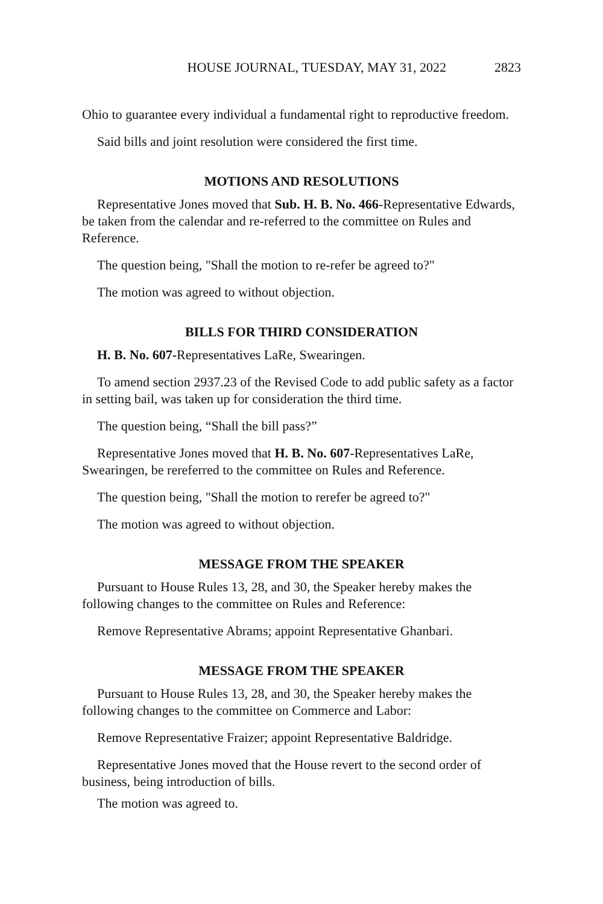HOUSE JOURNAL, TUESDAY, MAY 31, 2022 2823
Ohio to guarantee every individual a fundamental right to reproductive freedom.
Said bills and joint resolution were considered the first time.
MOTIONS AND RESOLUTIONS
Representative Jones moved that Sub. H. B. No. 466-Representative Edwards, be taken from the calendar and re-referred to the committee on Rules and Reference.
The question being, "Shall the motion to re-refer be agreed to?"
The motion was agreed to without objection.
BILLS FOR THIRD CONSIDERATION
H. B. No. 607-Representatives LaRe, Swearingen.
To amend section 2937.23 of the Revised Code to add public safety as a factor in setting bail, was taken up for consideration the third time.
The question being, “Shall the bill pass?”
Representative Jones moved that H. B. No. 607-Representatives LaRe, Swearingen, be rereferred to the committee on Rules and Reference.
The question being, "Shall the motion to rerefer be agreed to?"
The motion was agreed to without objection.
MESSAGE FROM THE SPEAKER
Pursuant to House Rules 13, 28, and 30, the Speaker hereby makes the following changes to the committee on Rules and Reference:
Remove Representative Abrams; appoint Representative Ghanbari.
MESSAGE FROM THE SPEAKER
Pursuant to House Rules 13, 28, and 30, the Speaker hereby makes the following changes to the committee on Commerce and Labor:
Remove Representative Fraizer; appoint Representative Baldridge.
Representative Jones moved that the House revert to the second order of business, being introduction of bills.
The motion was agreed to.